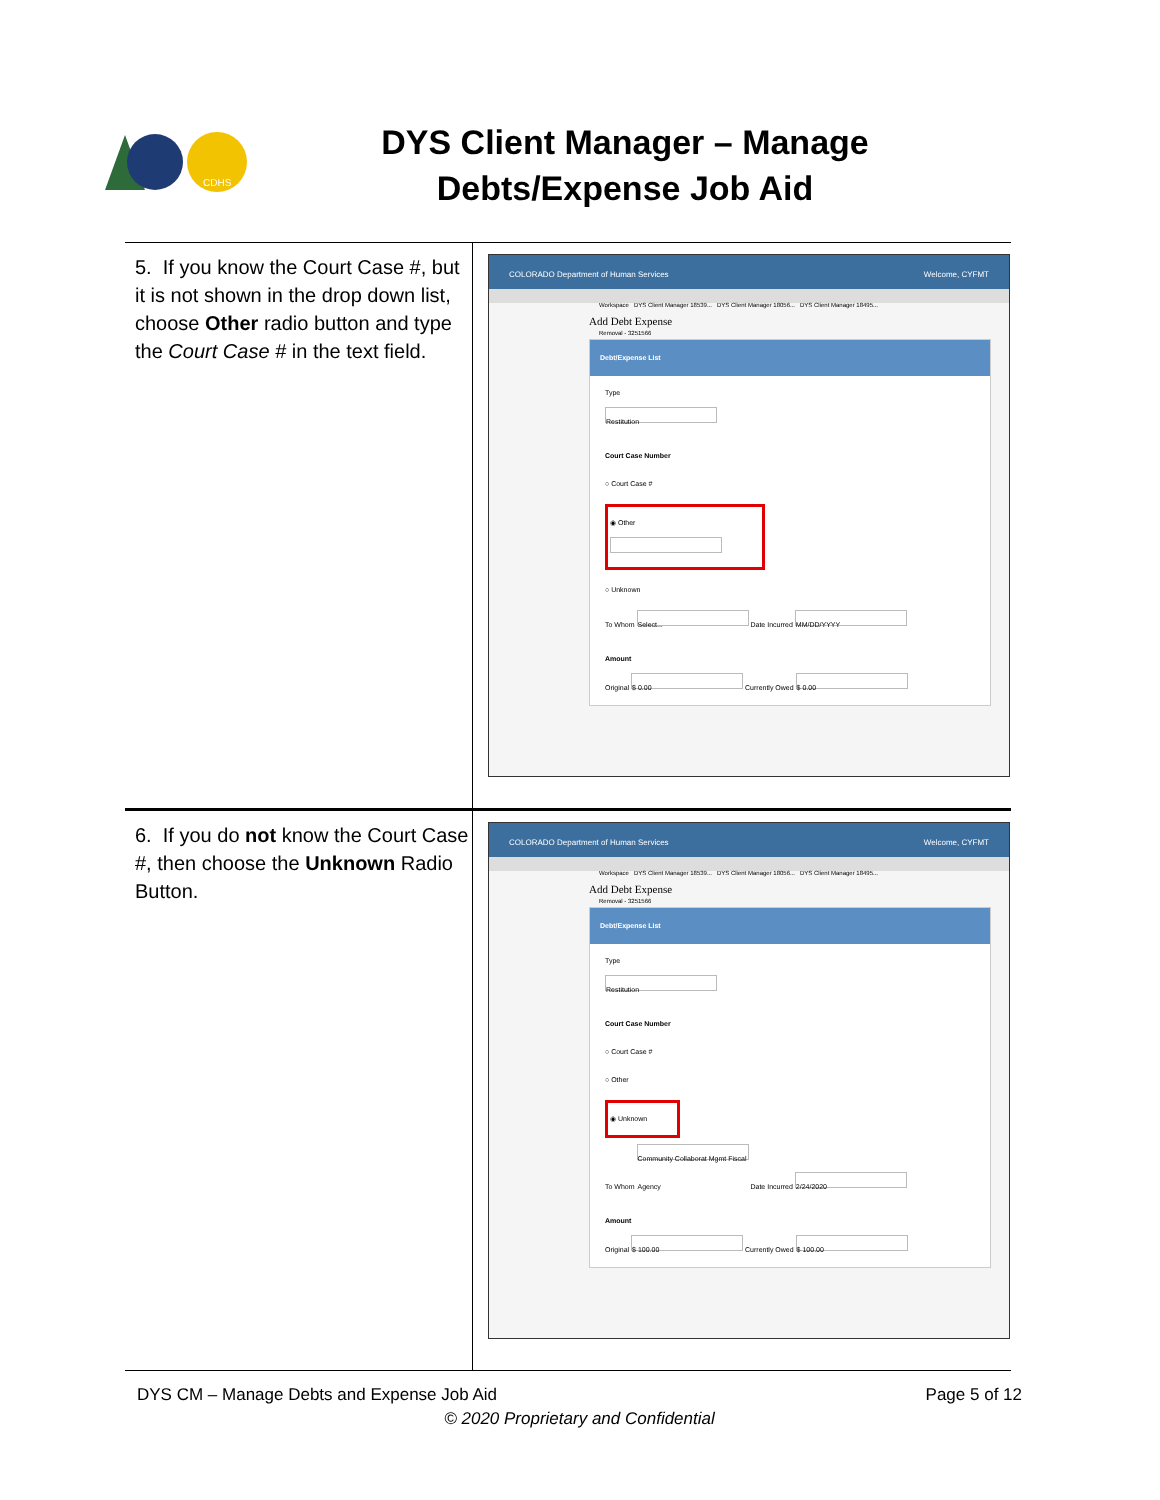CDHS
DYS Client Manager – Manage Debts/Expense Job Aid
| 5. If you know the Court Case #, but it is not shown in the drop down list, choose Other radio button and type the Court Case # in the text field. | COLORADO Department of Human Services Welcome, CYFMT Workspace DYS Client Manager 18539... DYS Client Manager 18056... DYS Client Manager 18495... Removal - 3251566 Add Debt Expense Debt/Expense List Type Restitution Court Case Number ○ Court Case # ◉ Other ○ Unknown To Whom Select... Date Incurred MM/DD/YYYY Amount Original $ 0.00 Currently Owed $ 0.00 |
| 6. If you do not know the Court Case #, then choose the Unknown Radio Button. | COLORADO Department of Human Services Welcome, CYFMT Workspace DYS Client Manager 18539... DYS Client Manager 18056... DYS Client Manager 18495... Removal - 3251566 Add Debt Expense Debt/Expense List Type Restitution Court Case Number ○ Court Case # ○ Other ◉ Unknown To Whom Community Collaborat Mgmt Fiscal Agency Date Incurred 2/24/2020 Amount Original $ 100.00 Currently Owed $ 100.00 |
DYS CM – Manage Debts and Expense Job Aid Page 5 of 12
© 2020 Proprietary and Confidential